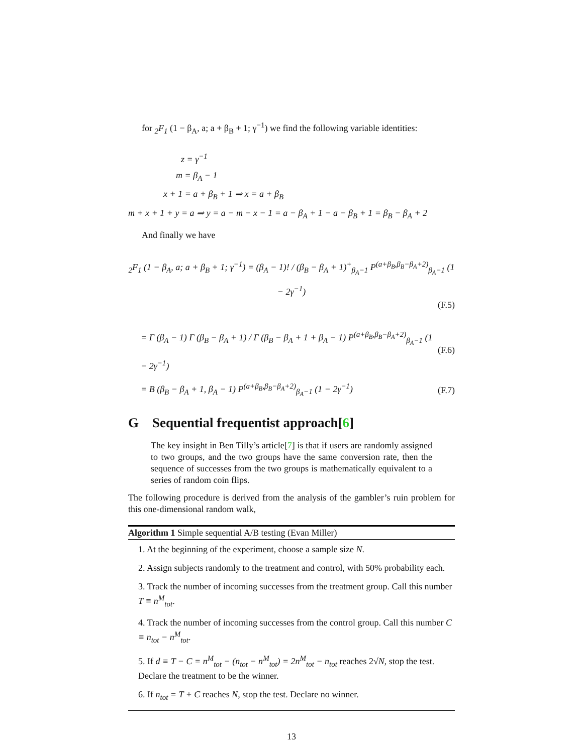for <sub>2</sub>F<sub>1</sub> (1 − β<sub>A</sub>, a; a + β<sub>B</sub> + 1; γ<sup>−1</sup>) we find the following variable identities:
z = γ<sup>−1</sup>
m = β<sub>A</sub> − 1
x + 1 = a + β<sub>B</sub> + 1 ⇒ x = a + β<sub>B</sub>
m + x + 1 + y = a ⇒ y = a − m − x − 1 = a − β<sub>A</sub> + 1 − a − β<sub>B</sub> + 1 = β<sub>B</sub> − β<sub>A</sub> + 2
And finally we have
<sub>2</sub>F<sub>1</sub> (1 − β<sub>A</sub>, a; a + β<sub>B</sub> + 1; γ<sup>−1</sup>) = (β<sub>A</sub> − 1)! / (β<sub>B</sub> − β<sub>A</sub> + 1)<sup>+</sup><sub>β<sub>A</sub>−1</sub> P<sup>(a+β<sub>B</sub>,β<sub>B</sub>−β<sub>A</sub>+2)</sup><sub>β<sub>A</sub>−1</sub> (1 − 2γ<sup>−1</sup>)
(F.5)
= Γ (β<sub>A</sub> − 1) Γ (β<sub>B</sub> − β<sub>A</sub> + 1) / Γ (β<sub>B</sub> − β<sub>A</sub> + 1 + β<sub>A</sub> − 1) P<sup>(a+β<sub>B</sub>,β<sub>B</sub>−β<sub>A</sub>+2)</sup><sub>β<sub>A</sub>−1</sub> (1 − 2γ<sup>−1</sup>) (F.6)
= B (β<sub>B</sub> − β<sub>A</sub> + 1, β<sub>A</sub> − 1) P<sup>(a+β<sub>B</sub>,β<sub>B</sub>−β<sub>A</sub>+2)</sup><sub>β<sub>A</sub>−1</sub> (1 − 2γ<sup>−1</sup>) (F.7)
G Sequential frequentist approach[6]
The key insight in Ben Tilly’s article[7] is that if users are randomly assigned to two groups, and the two groups have the same conversion rate, then the sequence of successes from the two groups is mathematically equivalent to a series of random coin flips.
The following procedure is derived from the analysis of the gambler’s ruin problem for this one-dimensional random walk,
Algorithm 1 Simple sequential A/B testing (Evan Miller)
1. At the beginning of the experiment, choose a sample size N.
2. Assign subjects randomly to the treatment and control, with 50% probability each.
3. Track the number of incoming successes from the treatment group. Call this number T ≡ n<sup>M</sup><sub>tot</sub>.
4. Track the number of incoming successes from the control group. Call this number C ≡ n<sub>tot</sub> − n<sup>M</sup><sub>tot</sub>.
5. If d ≡ T − C = n<sup>M</sup><sub>tot</sub> − (n<sub>tot</sub> − n<sup>M</sup><sub>tot</sub>) = 2n<sup>M</sup><sub>tot</sub> − n<sub>tot</sub> reaches 2√N, stop the test. Declare the treatment to be the winner.
6. If n<sub>tot</sub> = T + C reaches N, stop the test. Declare no winner.
13